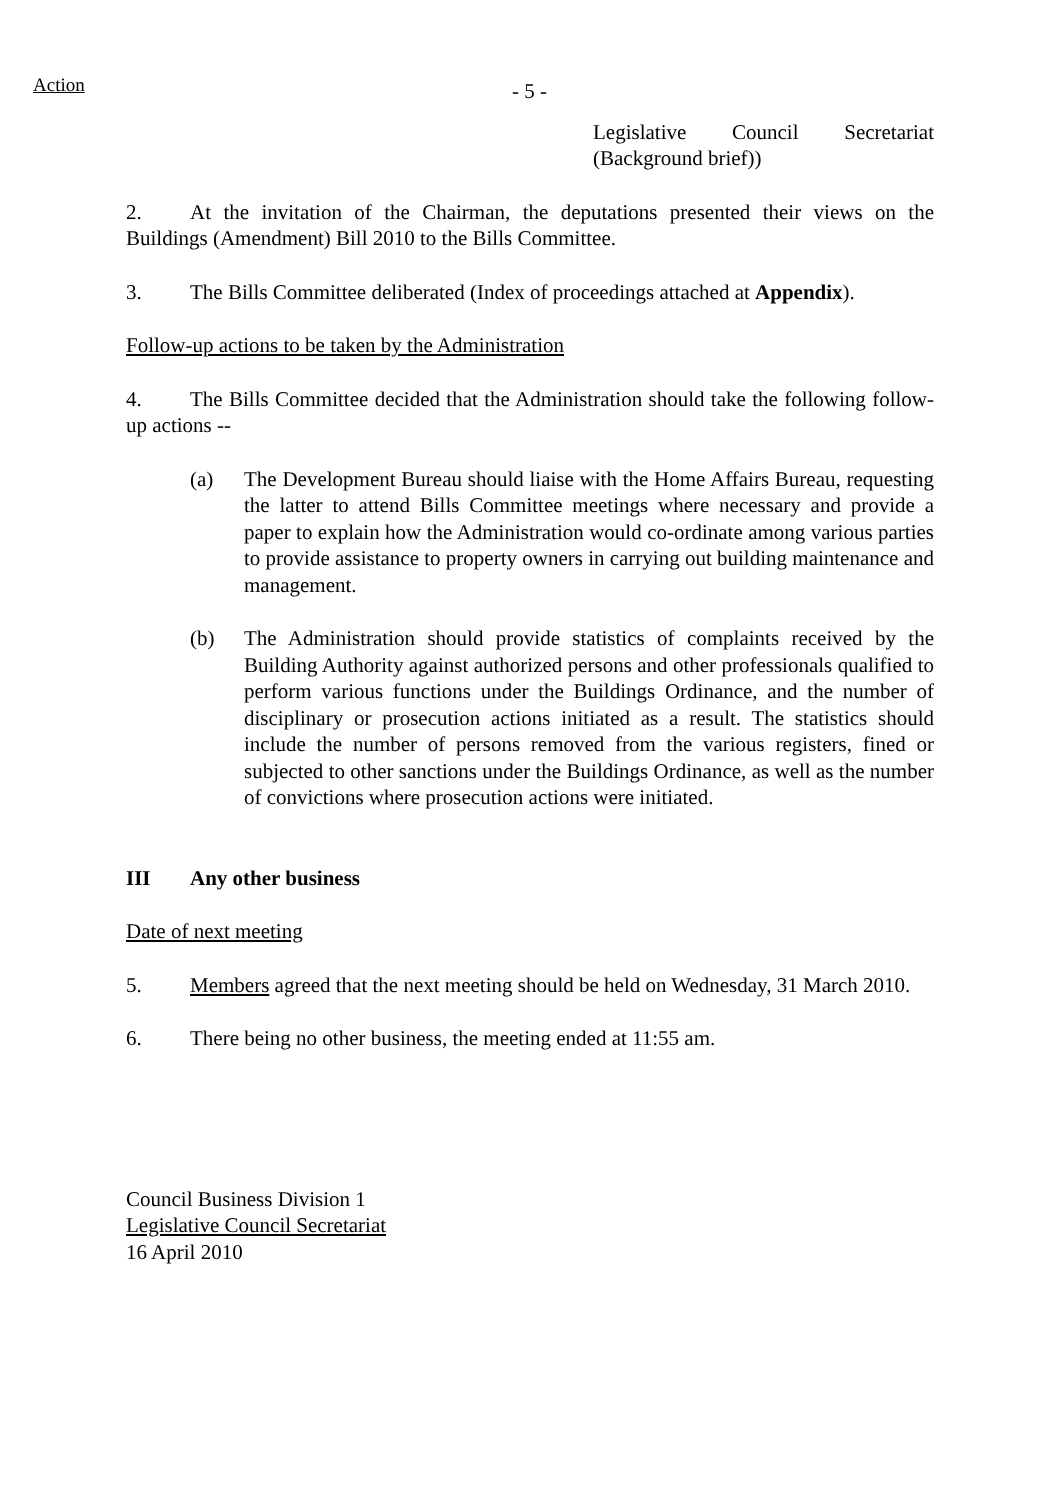Action
- 5 -
Legislative Council Secretariat (Background brief))
2. At the invitation of the Chairman, the deputations presented their views on the Buildings (Amendment) Bill 2010 to the Bills Committee.
3. The Bills Committee deliberated (Index of proceedings attached at Appendix).
Follow-up actions to be taken by the Administration
4. The Bills Committee decided that the Administration should take the following follow-up actions --
(a) The Development Bureau should liaise with the Home Affairs Bureau, requesting the latter to attend Bills Committee meetings where necessary and provide a paper to explain how the Administration would co-ordinate among various parties to provide assistance to property owners in carrying out building maintenance and management.
(b) The Administration should provide statistics of complaints received by the Building Authority against authorized persons and other professionals qualified to perform various functions under the Buildings Ordinance, and the number of disciplinary or prosecution actions initiated as a result. The statistics should include the number of persons removed from the various registers, fined or subjected to other sanctions under the Buildings Ordinance, as well as the number of convictions where prosecution actions were initiated.
III Any other business
Date of next meeting
5. Members agreed that the next meeting should be held on Wednesday, 31 March 2010.
6. There being no other business, the meeting ended at 11:55 am.
Council Business Division 1
Legislative Council Secretariat
16 April 2010